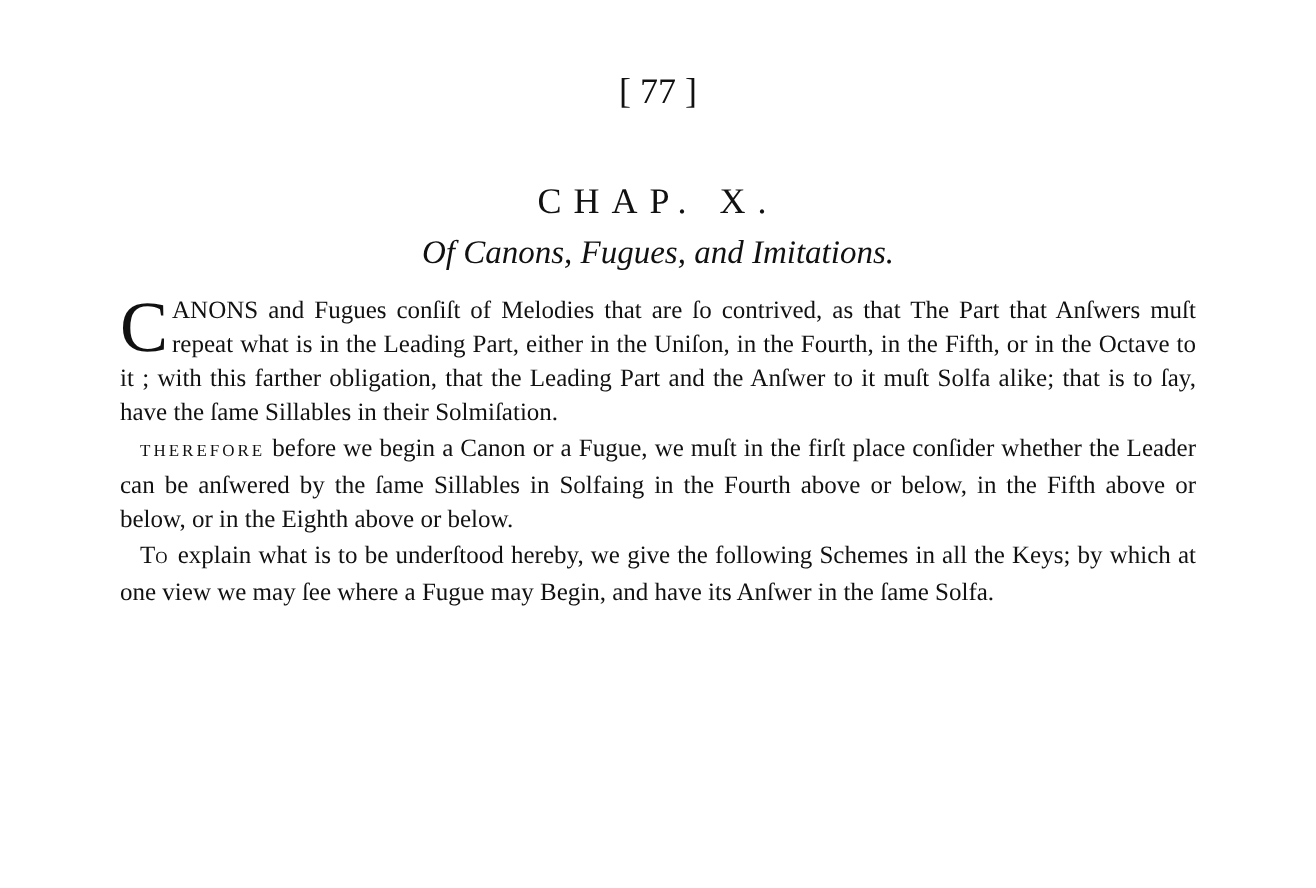[ 77 ]
CHAP. X.
Of Canons, Fugues, and Imitations.
CANONS and Fugues conſiſt of Melodies that are ſo contrived, as that The Part that Anſwers muſt repeat what is in the Leading Part, either in the Uniſon, in the Fourth, in the Fifth, or in the Octave to it ; with this farther obligation, that the Leading Part and the Anſwer to it muſt Solfa alike; that is to ſay, have the ſame Sillables in their Solmiſation.
THEREFORE before we begin a Canon or a Fugue, we muſt in the firſt place conſider whether the Leader can be anſwered by the ſame Sillables in Solfaing in the Fourth above or below, in the Fifth above or below, or in the Eighth above or below.
TO explain what is to be underſtood hereby, we give the following Schemes in all the Keys; by which at one view we may ſee where a Fugue may Begin, and have its Anſwer in the ſame Solfa.